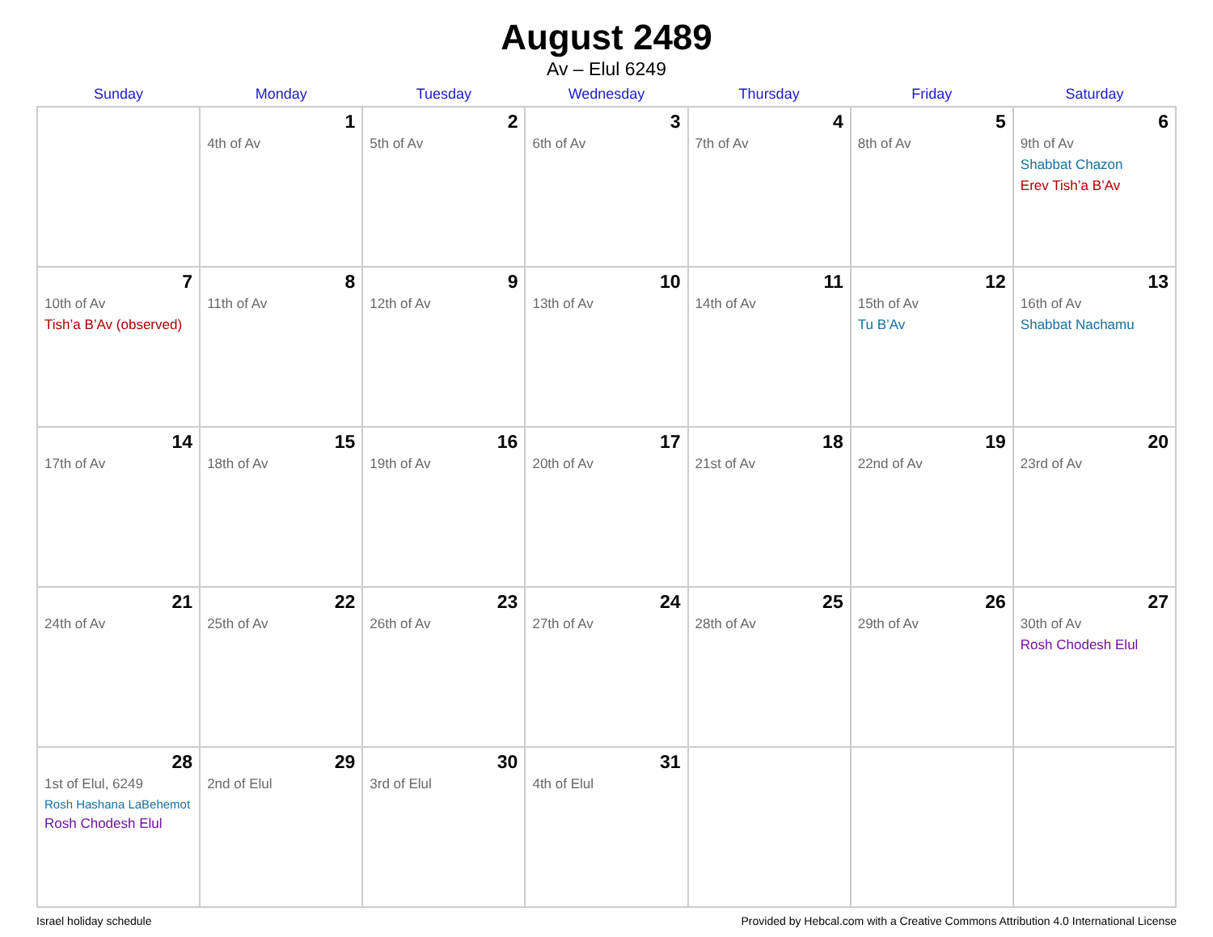August 2489
Av – Elul 6249
| Sunday | Monday | Tuesday | Wednesday | Thursday | Friday | Saturday |
| --- | --- | --- | --- | --- | --- | --- |
| | 1 4th of Av | 2 5th of Av | 3 6th of Av | 4 7th of Av | 5 8th of Av | 6 9th of Av Shabbat Chazon Erev Tish’a B’Av |
| 7 10th of Av Tish’a B’Av (observed) | 8 11th of Av | 9 12th of Av | 10 13th of Av | 11 14th of Av | 12 15th of Av Tu B’Av | 13 16th of Av Shabbat Nachamu |
| 14 17th of Av | 15 18th of Av | 16 19th of Av | 17 20th of Av | 18 21st of Av | 19 22nd of Av | 20 23rd of Av |
| 21 24th of Av | 22 25th of Av | 23 26th of Av | 24 27th of Av | 25 28th of Av | 26 29th of Av | 27 30th of Av Rosh Chodesh Elul |
| 28 1st of Elul, 6249 Rosh Hashana LaBehemot Rosh Chodesh Elul | 29 2nd of Elul | 30 3rd of Elul | 31 4th of Elul | | | |
Israel holiday schedule Provided by Hebcal.com with a Creative Commons Attribution 4.0 International License